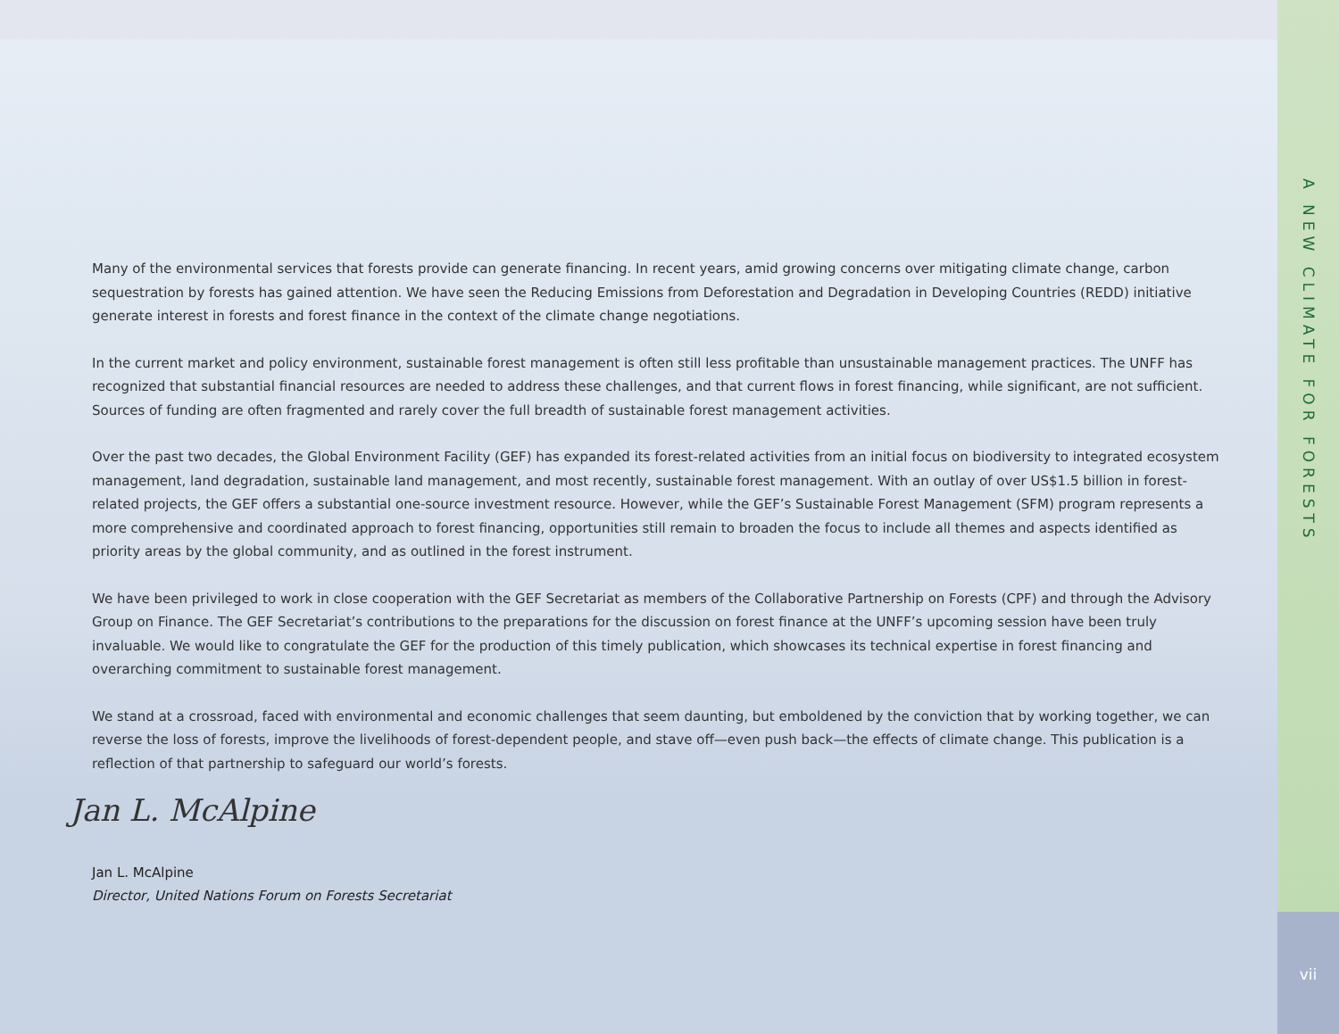Many of the environmental services that forests provide can generate financing. In recent years, amid growing concerns over mitigating climate change, carbon sequestration by forests has gained attention. We have seen the Reducing Emissions from Deforestation and Degradation in Developing Countries (REDD) initiative generate interest in forests and forest finance in the context of the climate change negotiations.
In the current market and policy environment, sustainable forest management is often still less profitable than unsustainable management practices. The UNFF has recognized that substantial financial resources are needed to address these challenges, and that current flows in forest financing, while significant, are not sufficient. Sources of funding are often fragmented and rarely cover the full breadth of sustainable forest management activities.
Over the past two decades, the Global Environment Facility (GEF) has expanded its forest-related activities from an initial focus on biodiversity to integrated ecosystem management, land degradation, sustainable land management, and most recently, sustainable forest management. With an outlay of over US$1.5 billion in forest-related projects, the GEF offers a substantial one-source investment resource. However, while the GEF’s Sustainable Forest Management (SFM) program represents a more comprehensive and coordinated approach to forest financing, opportunities still remain to broaden the focus to include all themes and aspects identified as priority areas by the global community, and as outlined in the forest instrument.
We have been privileged to work in close cooperation with the GEF Secretariat as members of the Collaborative Partnership on Forests (CPF) and through the Advisory Group on Finance. The GEF Secretariat’s contributions to the preparations for the discussion on forest finance at the UNFF’s upcoming session have been truly invaluable. We would like to congratulate the GEF for the production of this timely publication, which showcases its technical expertise in forest financing and overarching commitment to sustainable forest management.
We stand at a crossroad, faced with environmental and economic challenges that seem daunting, but emboldened by the conviction that by working together, we can reverse the loss of forests, improve the livelihoods of forest-dependent people, and stave off—even push back—the effects of climate change. This publication is a reflection of that partnership to safeguard our world’s forests.
Jan L. McAlpine
Jan L. McAlpine
Director, United Nations Forum on Forests Secretariat
A NEW CLIMATE FOR FORESTS
vii